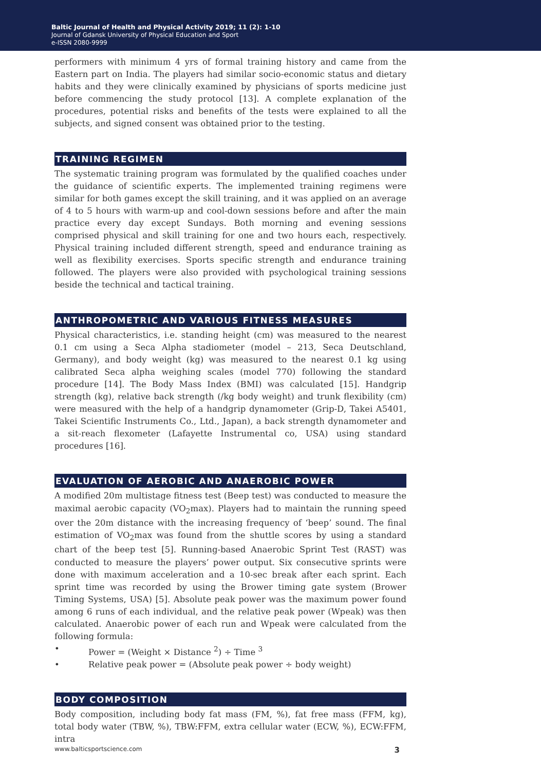Baltic Journal of Health and Physical Activity 2019; 11 (2): 1-10
Journal of Gdansk University of Physical Education and Sport
e-ISSN 2080-9999
performers with minimum 4 yrs of formal training history and came from the Eastern part on India. The players had similar socio-economic status and dietary habits and they were clinically examined by physicians of sports medicine just before commencing the study protocol [13]. A complete explanation of the procedures, potential risks and benefits of the tests were explained to all the subjects, and signed consent was obtained prior to the testing.
TRAINING REGIMEN
The systematic training program was formulated by the qualified coaches under the guidance of scientific experts. The implemented training regimens were similar for both games except the skill training, and it was applied on an average of 4 to 5 hours with warm-up and cool-down sessions before and after the main practice every day except Sundays. Both morning and evening sessions comprised physical and skill training for one and two hours each, respectively. Physical training included different strength, speed and endurance training as well as flexibility exercises. Sports specific strength and endurance training followed. The players were also provided with psychological training sessions beside the technical and tactical training.
ANTHROPOMETRIC AND VARIOUS FITNESS MEASURES
Physical characteristics, i.e. standing height (cm) was measured to the nearest 0.1 cm using a Seca Alpha stadiometer (model – 213, Seca Deutschland, Germany), and body weight (kg) was measured to the nearest 0.1 kg using calibrated Seca alpha weighing scales (model 770) following the standard procedure [14]. The Body Mass Index (BMI) was calculated [15]. Handgrip strength (kg), relative back strength (/kg body weight) and trunk flexibility (cm) were measured with the help of a handgrip dynamometer (Grip-D, Takei A5401, Takei Scientific Instruments Co., Ltd., Japan), a back strength dynamometer and a sit-reach flexometer (Lafayette Instrumental co, USA) using standard procedures [16].
EVALUATION OF AEROBIC AND ANAEROBIC POWER
A modified 20m multistage fitness test (Beep test) was conducted to measure the maximal aerobic capacity (VO<sub>2</sub>max). Players had to maintain the running speed over the 20m distance with the increasing frequency of ‘beep’ sound. The final estimation of VO<sub>2</sub>max was found from the shuttle scores by using a standard chart of the beep test [5]. Running-based Anaerobic Sprint Test (RAST) was conducted to measure the players’ power output. Six consecutive sprints were done with maximum acceleration and a 10-sec break after each sprint. Each sprint time was recorded by using the Brower timing gate system (Brower Timing Systems, USA) [5]. Absolute peak power was the maximum power found among 6 runs of each individual, and the relative peak power (Wpeak) was then calculated. Anaerobic power of each run and Wpeak were calculated from the following formula:
• Power = (Weight × Distance <sup>2</sup>) ÷ Time <sup>3</sup>
• Relative peak power = (Absolute peak power ÷ body weight)
BODY COMPOSITION
Body composition, including body fat mass (FM, %), fat free mass (FFM, kg), total body water (TBW, %), TBW:FFM, extra cellular water (ECW, %), ECW:FFM, intra
www.balticsportscience.com 3